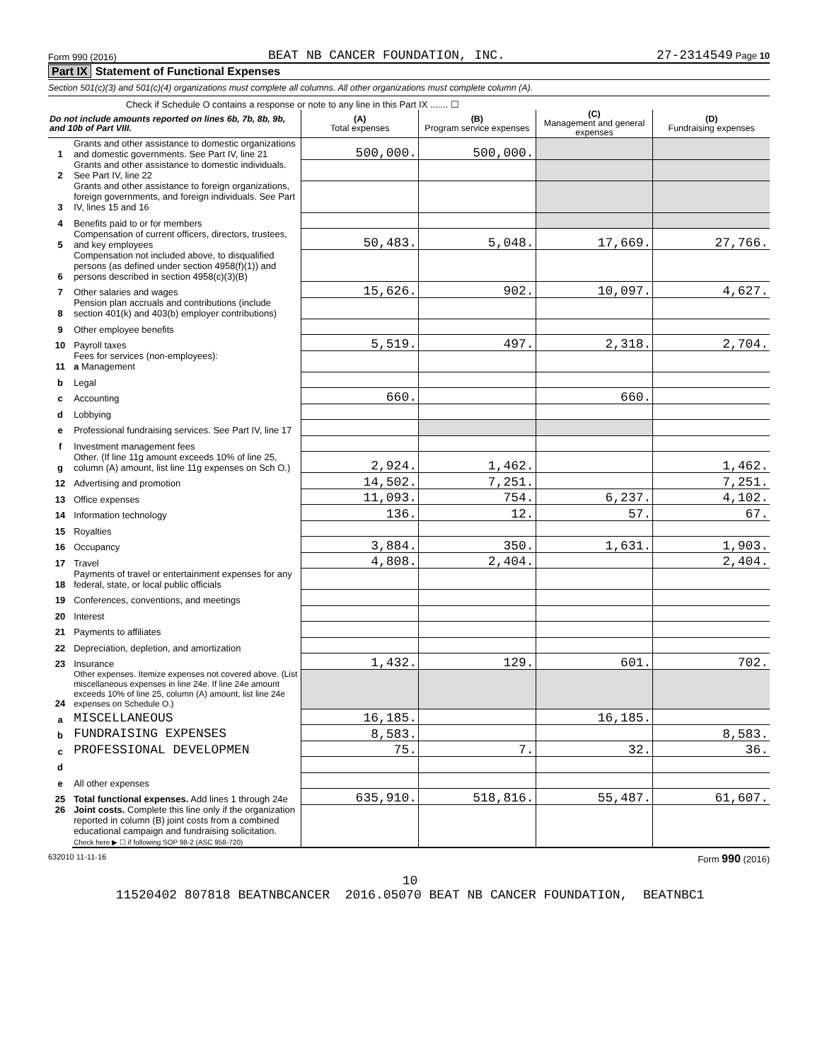Form 990 (2016) BEAT NB CANCER FOUNDATION, INC. 27-2314549 Page 10
Part IX Statement of Functional Expenses
Section 501(c)(3) and 501(c)(4) organizations must complete all columns. All other organizations must complete column (A).
Check if Schedule O contains a response or note to any line in this Part IX ....... ☐
| Do not include amounts reported on lines 6b, 7b, 8b, 9b, and 10b of Part VIII. | | (A) Total expenses | (B) Program service expenses | (C) Management and general expenses | (D) Fundraising expenses |
| --- | --- | --- | --- | --- | --- |
| 1 | Grants and other assistance to domestic organizations and domestic governments. See Part IV, line 21 | 500,000. | 500,000. | | |
| 2 | Grants and other assistance to domestic individuals. See Part IV, line 22 | | | | |
| 3 | Grants and other assistance to foreign organizations, foreign governments, and foreign individuals. See Part IV, lines 15 and 16 | | | | |
| 4 | Benefits paid to or for members | | | | |
| 5 | Compensation of current officers, directors, trustees, and key employees | 50,483. | 5,048. | 17,669. | 27,766. |
| 6 | Compensation not included above, to disqualified persons (as defined under section 4958(f)(1)) and persons described in section 4958(c)(3)(B) | | | | |
| 7 | Other salaries and wages | 15,626. | 902. | 10,097. | 4,627. |
| 8 | Pension plan accruals and contributions (include section 401(k) and 403(b) employer contributions) | | | | |
| 9 | Other employee benefits | | | | |
| 10 | Payroll taxes | 5,519. | 497. | 2,318. | 2,704. |
| 11 | Fees for services (non-employees): a Management | | | | |
| b | Legal | | | | |
| c | Accounting | 660. | | 660. | |
| d | Lobbying | | | | |
| e | Professional fundraising services. See Part IV, line 17 | | | | |
| f | Investment management fees | | | | |
| g | Other. (If line 11g amount exceeds 10% of line 25, column (A) amount, list line 11g expenses on Sch O.) | 2,924. | 1,462. | | 1,462. |
| 12 | Advertising and promotion | 14,502. | 7,251. | | 7,251. |
| 13 | Office expenses | 11,093. | 754. | 6,237. | 4,102. |
| 14 | Information technology | 136. | 12. | 57. | 67. |
| 15 | Royalties | | | | |
| 16 | Occupancy | 3,884. | 350. | 1,631. | 1,903. |
| 17 | Travel | 4,808. | 2,404. | | 2,404. |
| 18 | Payments of travel or entertainment expenses for any federal, state, or local public officials | | | | |
| 19 | Conferences, conventions, and meetings | | | | |
| 20 | Interest | | | | |
| 21 | Payments to affiliates | | | | |
| 22 | Depreciation, depletion, and amortization | | | | |
| 23 | Insurance | 1,432. | 129. | 601. | 702. |
| 24 | Other expenses. Itemize expenses not covered above. (List miscellaneous expenses in line 24e. If line 24e amount exceeds 10% of line 25, column (A) amount, list line 24e expenses on Schedule O.) | | | | |
| a | MISCELLANEOUS | 16,185. | | 16,185. | |
| b | FUNDRAISING EXPENSES | 8,583. | | | 8,583. |
| c | PROFESSIONAL DEVELOPMEN | 75. | 7. | 32. | 36. |
| d | | | | | |
| e | All other expenses | | | | |
| 25 | Total functional expenses. Add lines 1 through 24e | 635,910. | 518,816. | 55,487. | 61,607. |
| 26 | Joint costs. Complete this line only if the organization reported in column (B) joint costs from a combined educational campaign and fundraising solicitation. Check here ▶ ☐ if following SOP 98-2 (ASC 958-720) | | | | |
632010 11-11-16 Form 990 (2016)
10
11520402 807818 BEATNBCANCER 2016.05070 BEAT NB CANCER FOUNDATION, BEATNBC1